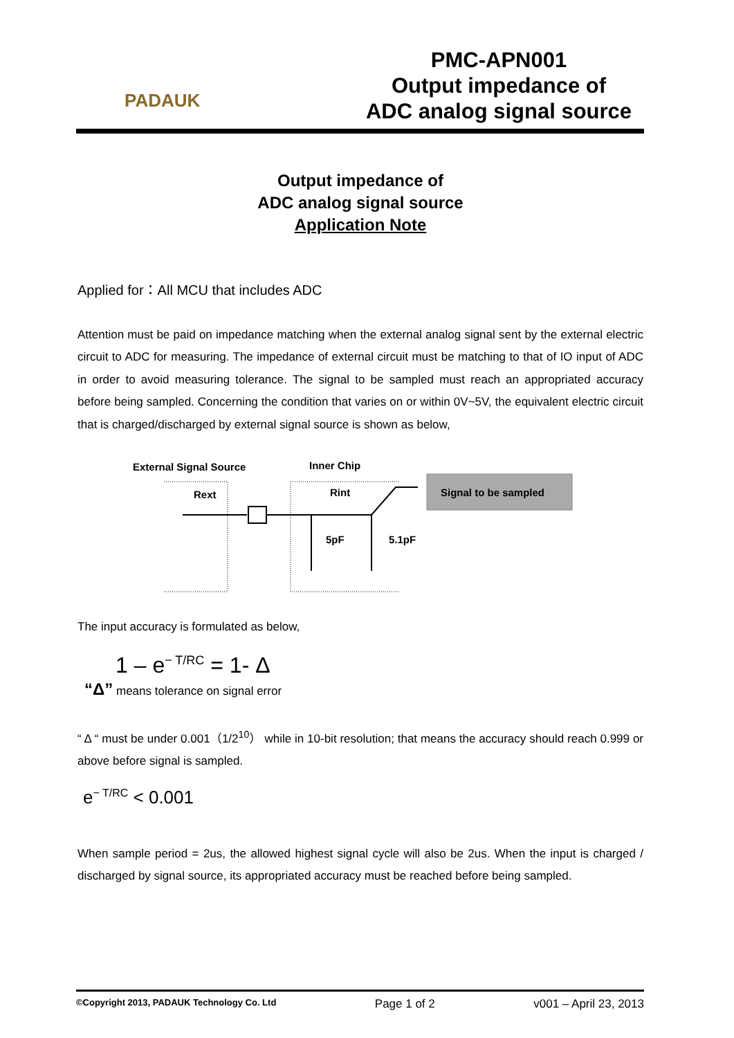PADAUK
PMC-APN001
Output impedance of
ADC analog signal source
Output impedance of
ADC analog signal source
Application Note
Applied for：All MCU that includes ADC
Attention must be paid on impedance matching when the external analog signal sent by the external electric circuit to ADC for measuring. The impedance of external circuit must be matching to that of IO input of ADC in order to avoid measuring tolerance. The signal to be sampled must reach an appropriated accuracy before being sampled. Concerning the condition that varies on or within 0V~5V, the equivalent electric circuit that is charged/discharged by external signal source is shown as below,
External Signal Source
Inner Chip
Rext
Rint
5pF
5.1pF
Signal to be sampled
The input accuracy is formulated as below,
1 – e<sup>− T/RC</sup> = 1- Δ
“Δ” means tolerance on signal error
“ Δ “ must be under 0.001（1/2<sup>10</sup>） while in 10-bit resolution; that means the accuracy should reach 0.999 or above before signal is sampled.
e<sup>− T/RC</sup> < 0.001
When sample period = 2us, the allowed highest signal cycle will also be 2us. When the input is charged / discharged by signal source, its appropriated accuracy must be reached before being sampled.
©Copyright 2013, PADAUK Technology Co. Ltd Page 1 of 2 v001 – April 23, 2013